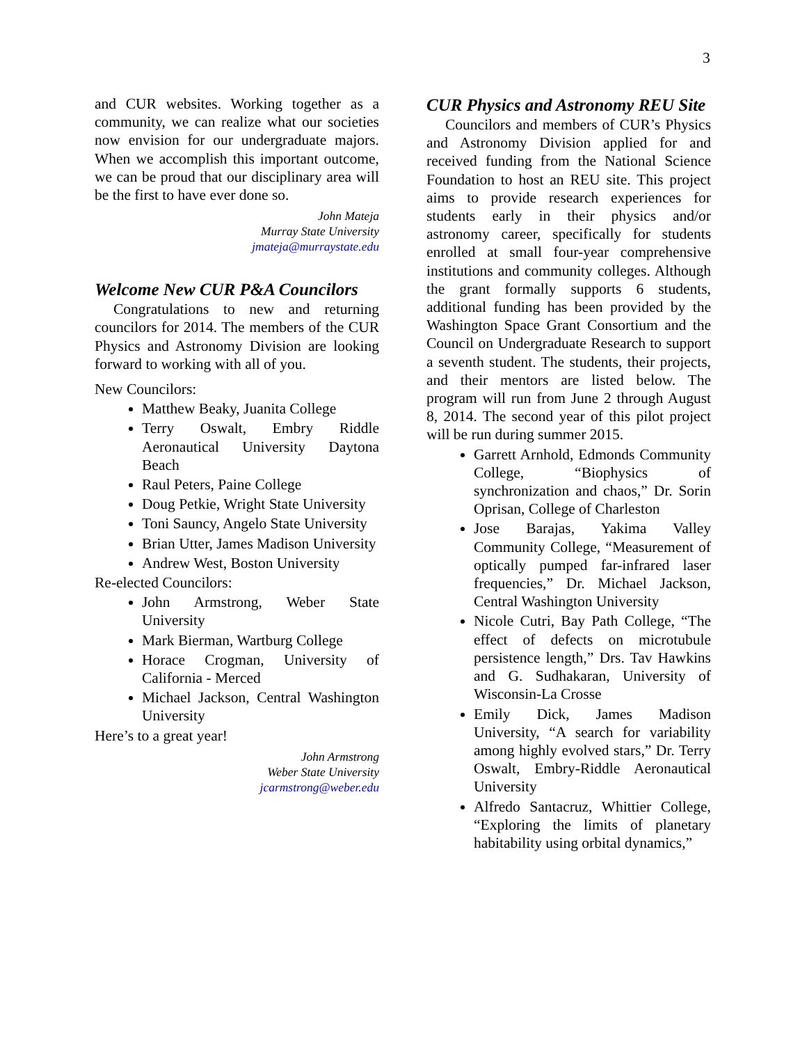3
and CUR websites. Working together as a community, we can realize what our societies now envision for our undergraduate majors. When we accomplish this important outcome, we can be proud that our disciplinary area will be the first to have ever done so.
John Mateja
Murray State University
jmateja@murraystate.edu
Welcome New CUR P&A Councilors
Congratulations to new and returning councilors for 2014. The members of the CUR Physics and Astronomy Division are looking forward to working with all of you.
New Councilors:
Matthew Beaky, Juanita College
Terry Oswalt, Embry Riddle Aeronautical University Daytona Beach
Raul Peters, Paine College
Doug Petkie, Wright State University
Toni Sauncy, Angelo State University
Brian Utter, James Madison University
Andrew West, Boston University
Re-elected Councilors:
John Armstrong, Weber State University
Mark Bierman, Wartburg College
Horace Crogman, University of California - Merced
Michael Jackson, Central Washington University
Here’s to a great year!
John Armstrong
Weber State University
jcarmstrong@weber.edu
CUR Physics and Astronomy REU Site
Councilors and members of CUR’s Physics and Astronomy Division applied for and received funding from the National Science Foundation to host an REU site. This project aims to provide research experiences for students early in their physics and/or astronomy career, specifically for students enrolled at small four-year comprehensive institutions and community colleges. Although the grant formally supports 6 students, additional funding has been provided by the Washington Space Grant Consortium and the Council on Undergraduate Research to support a seventh student. The students, their projects, and their mentors are listed below. The program will run from June 2 through August 8, 2014. The second year of this pilot project will be run during summer 2015.
Garrett Arnhold, Edmonds Community College, “Biophysics of synchronization and chaos,” Dr. Sorin Oprisan, College of Charleston
Jose Barajas, Yakima Valley Community College, “Measurement of optically pumped far-infrared laser frequencies,” Dr. Michael Jackson, Central Washington University
Nicole Cutri, Bay Path College, “The effect of defects on microtubule persistence length,” Drs. Tav Hawkins and G. Sudhakaran, University of Wisconsin-La Crosse
Emily Dick, James Madison University, “A search for variability among highly evolved stars,” Dr. Terry Oswalt, Embry-Riddle Aeronautical University
Alfredo Santacruz, Whittier College, “Exploring the limits of planetary habitability using orbital dynamics,”